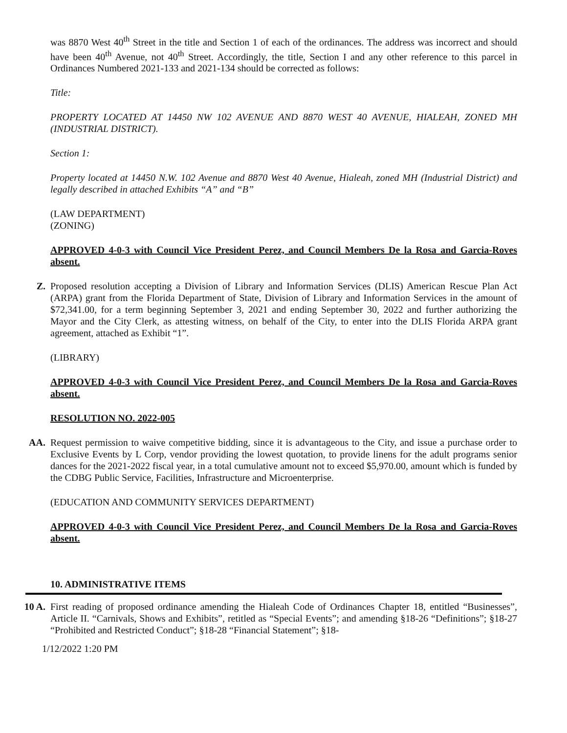was 8870 West 40<sup>th</sup> Street in the title and Section 1 of each of the ordinances. The address was incorrect and should have been 40<sup>th</sup> Avenue, not 40<sup>th</sup> Street. Accordingly, the title, Section I and any other reference to this parcel in Ordinances Numbered 2021-133 and 2021-134 should be corrected as follows:
Title:
PROPERTY LOCATED AT 14450 NW 102 AVENUE AND 8870 WEST 40 AVENUE, HIALEAH, ZONED MH (INDUSTRIAL DISTRICT).
Section 1:
Property located at 14450 N.W. 102 Avenue and 8870 West 40 Avenue, Hialeah, zoned MH (Industrial District) and legally described in attached Exhibits “A” and “B”
(LAW DEPARTMENT)
(ZONING)
APPROVED 4-0-3 with Council Vice President Perez, and Council Members De la Rosa and Garcia-Roves absent.
Z. Proposed resolution accepting a Division of Library and Information Services (DLIS) American Rescue Plan Act (ARPA) grant from the Florida Department of State, Division of Library and Information Services in the amount of $72,341.00, for a term beginning September 3, 2021 and ending September 30, 2022 and further authorizing the Mayor and the City Clerk, as attesting witness, on behalf of the City, to enter into the DLIS Florida ARPA grant agreement, attached as Exhibit “1”.
(LIBRARY)
APPROVED 4-0-3 with Council Vice President Perez, and Council Members De la Rosa and Garcia-Roves absent.
RESOLUTION NO. 2022-005
AA. Request permission to waive competitive bidding, since it is advantageous to the City, and issue a purchase order to Exclusive Events by L Corp, vendor providing the lowest quotation, to provide linens for the adult programs senior dances for the 2021-2022 fiscal year, in a total cumulative amount not to exceed $5,970.00, amount which is funded by the CDBG Public Service, Facilities, Infrastructure and Microenterprise.
(EDUCATION AND COMMUNITY SERVICES DEPARTMENT)
APPROVED 4-0-3 with Council Vice President Perez, and Council Members De la Rosa and Garcia-Roves absent.
10. ADMINISTRATIVE ITEMS
10 A. First reading of proposed ordinance amending the Hialeah Code of Ordinances Chapter 18, entitled “Businesses”, Article II. “Carnivals, Shows and Exhibits”, retitled as “Special Events”; and amending §18-26 “Definitions”; §18-27 “Prohibited and Restricted Conduct”; §18-28 “Financial Statement”; §18-
1/12/2022 1:20 PM